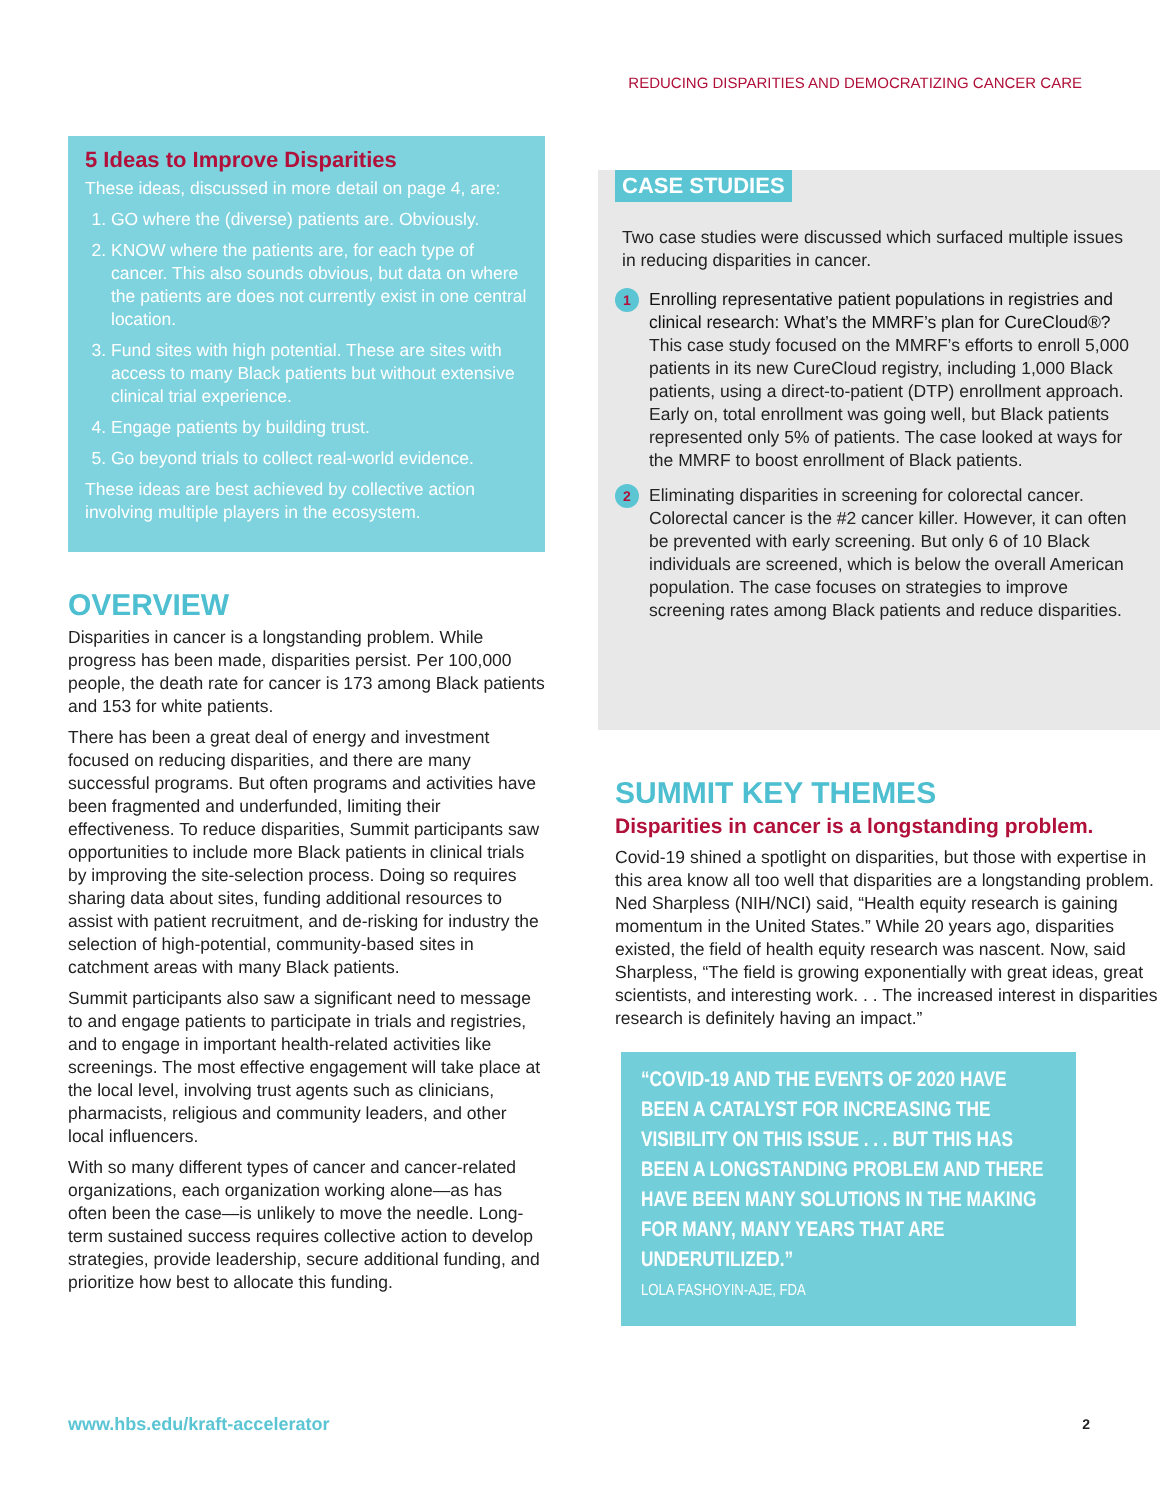REDUCING DISPARITIES AND DEMOCRATIZING CANCER CARE
5 Ideas to Improve Disparities
These ideas, discussed in more detail on page 4, are:
1. GO where the (diverse) patients are. Obviously.
2. KNOW where the patients are, for each type of cancer. This also sounds obvious, but data on where the patients are does not currently exist in one central location.
3. Fund sites with high potential. These are sites with access to many Black patients but without extensive clinical trial experience.
4. Engage patients by building trust.
5. Go beyond trials to collect real-world evidence.
These ideas are best achieved by collective action involving multiple players in the ecosystem.
OVERVIEW
Disparities in cancer is a longstanding problem. While progress has been made, disparities persist. Per 100,000 people, the death rate for cancer is 173 among Black patients and 153 for white patients.
There has been a great deal of energy and investment focused on reducing disparities, and there are many successful programs. But often programs and activities have been fragmented and underfunded, limiting their effectiveness. To reduce disparities, Summit participants saw opportunities to include more Black patients in clinical trials by improving the site-selection process. Doing so requires sharing data about sites, funding additional resources to assist with patient recruitment, and de-risking for industry the selection of high-potential, community-based sites in catchment areas with many Black patients.
Summit participants also saw a significant need to message to and engage patients to participate in trials and registries, and to engage in important health-related activities like screenings. The most effective engagement will take place at the local level, involving trust agents such as clinicians, pharmacists, religious and community leaders, and other local influencers.
With so many different types of cancer and cancer-related organizations, each organization working alone—as has often been the case—is unlikely to move the needle. Long-term sustained success requires collective action to develop strategies, provide leadership, secure additional funding, and prioritize how best to allocate this funding.
CASE STUDIES
Two case studies were discussed which surfaced multiple issues in reducing disparities in cancer.
1
Enrolling representative patient populations in registries and clinical research: What’s the MMRF’s plan for CureCloud®? This case study focused on the MMRF’s efforts to enroll 5,000 patients in its new CureCloud registry, including 1,000 Black patients, using a direct-to-patient (DTP) enrollment approach. Early on, total enrollment was going well, but Black patients represented only 5% of patients. The case looked at ways for the MMRF to boost enrollment of Black patients.
2
Eliminating disparities in screening for colorectal cancer. Colorectal cancer is the #2 cancer killer. However, it can often be prevented with early screening. But only 6 of 10 Black individuals are screened, which is below the overall American population. The case focuses on strategies to improve screening rates among Black patients and reduce disparities.
SUMMIT KEY THEMES
Disparities in cancer is a longstanding problem.
Covid-19 shined a spotlight on disparities, but those with expertise in this area know all too well that disparities are a longstanding problem. Ned Sharpless (NIH/NCI) said, “Health equity research is gaining momentum in the United States.” While 20 years ago, disparities existed, the field of health equity research was nascent. Now, said Sharpless, “The field is growing exponentially with great ideas, great scientists, and interesting work. . . The increased interest in disparities research is definitely having an impact.”
“COVID-19 AND THE EVENTS OF 2020 HAVE BEEN A CATALYST FOR INCREASING THE VISIBILITY ON THIS ISSUE . . . BUT THIS HAS BEEN A LONGSTANDING PROBLEM AND THERE HAVE BEEN MANY SOLUTIONS IN THE MAKING FOR MANY, MANY YEARS THAT ARE UNDERUTILIZED.”
LOLA FASHOYIN-AJE, FDA
www.hbs.edu/kraft-accelerator 2